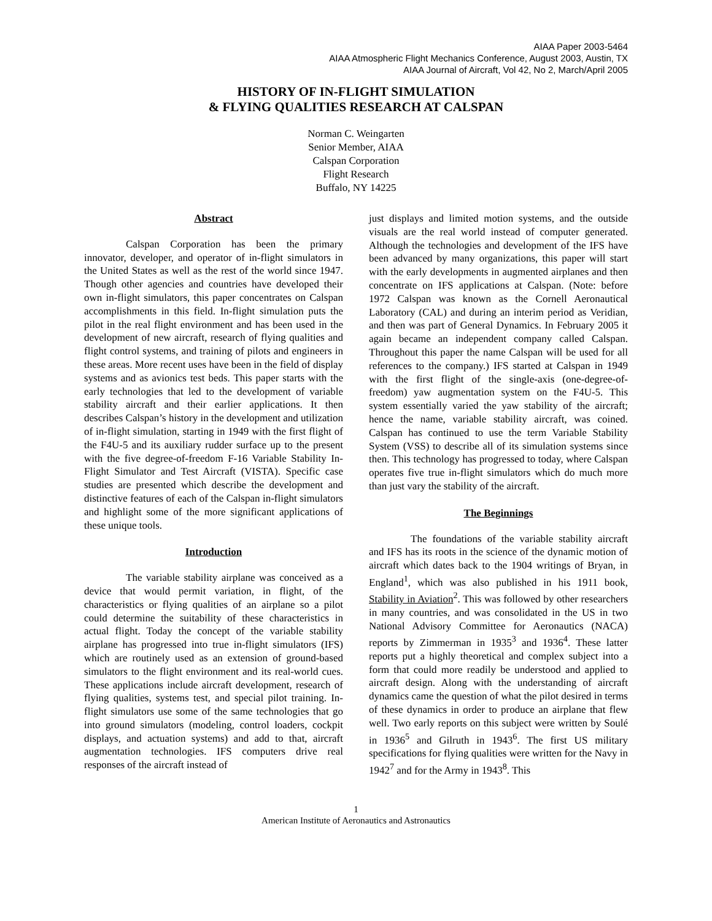AIAA Paper 2003-5464
AIAA Atmospheric Flight Mechanics Conference, August 2003, Austin, TX
AIAA Journal of Aircraft, Vol 42, No 2, March/April 2005
HISTORY OF IN-FLIGHT SIMULATION
& FLYING QUALITIES RESEARCH AT CALSPAN
Norman C. Weingarten
Senior Member, AIAA
Calspan Corporation
Flight Research
Buffalo, NY 14225
Abstract
Calspan Corporation has been the primary innovator, developer, and operator of in-flight simulators in the United States as well as the rest of the world since 1947. Though other agencies and countries have developed their own in-flight simulators, this paper concentrates on Calspan accomplishments in this field. In-flight simulation puts the pilot in the real flight environment and has been used in the development of new aircraft, research of flying qualities and flight control systems, and training of pilots and engineers in these areas. More recent uses have been in the field of display systems and as avionics test beds. This paper starts with the early technologies that led to the development of variable stability aircraft and their earlier applications. It then describes Calspan’s history in the development and utilization of in-flight simulation, starting in 1949 with the first flight of the F4U-5 and its auxiliary rudder surface up to the present with the five degree-of-freedom F-16 Variable Stability In-Flight Simulator and Test Aircraft (VISTA). Specific case studies are presented which describe the development and distinctive features of each of the Calspan in-flight simulators and highlight some of the more significant applications of these unique tools.
Introduction
The variable stability airplane was conceived as a device that would permit variation, in flight, of the characteristics or flying qualities of an airplane so a pilot could determine the suitability of these characteristics in actual flight. Today the concept of the variable stability airplane has progressed into true in-flight simulators (IFS) which are routinely used as an extension of ground-based simulators to the flight environment and its real-world cues. These applications include aircraft development, research of flying qualities, systems test, and special pilot training. In-flight simulators use some of the same technologies that go into ground simulators (modeling, control loaders, cockpit displays, and actuation systems) and add to that, aircraft augmentation technologies. IFS computers drive real responses of the aircraft instead of
just displays and limited motion systems, and the outside visuals are the real world instead of computer generated. Although the technologies and development of the IFS have been advanced by many organizations, this paper will start with the early developments in augmented airplanes and then concentrate on IFS applications at Calspan. (Note: before 1972 Calspan was known as the Cornell Aeronautical Laboratory (CAL) and during an interim period as Veridian, and then was part of General Dynamics. In February 2005 it again became an independent company called Calspan. Throughout this paper the name Calspan will be used for all references to the company.) IFS started at Calspan in 1949 with the first flight of the single-axis (one-degree-of-freedom) yaw augmentation system on the F4U-5. This system essentially varied the yaw stability of the aircraft; hence the name, variable stability aircraft, was coined. Calspan has continued to use the term Variable Stability System (VSS) to describe all of its simulation systems since then. This technology has progressed to today, where Calspan operates five true in-flight simulators which do much more than just vary the stability of the aircraft.
The Beginnings
The foundations of the variable stability aircraft and IFS has its roots in the science of the dynamic motion of aircraft which dates back to the 1904 writings of Bryan, in England<sup>1</sup>, which was also published in his 1911 book, Stability in Aviation<sup>2</sup>. This was followed by other researchers in many countries, and was consolidated in the US in two National Advisory Committee for Aeronautics (NACA) reports by Zimmerman in 1935<sup>3</sup> and 1936<sup>4</sup>. These latter reports put a highly theoretical and complex subject into a form that could more readily be understood and applied to aircraft design. Along with the understanding of aircraft dynamics came the question of what the pilot desired in terms of these dynamics in order to produce an airplane that flew well. Two early reports on this subject were written by Soulé in 1936<sup>5</sup> and Gilruth in 1943<sup>6</sup>. The first US military specifications for flying qualities were written for the Navy in 1942<sup>7</sup> and for the Army in 1943<sup>8</sup>. This
1
American Institute of Aeronautics and Astronautics